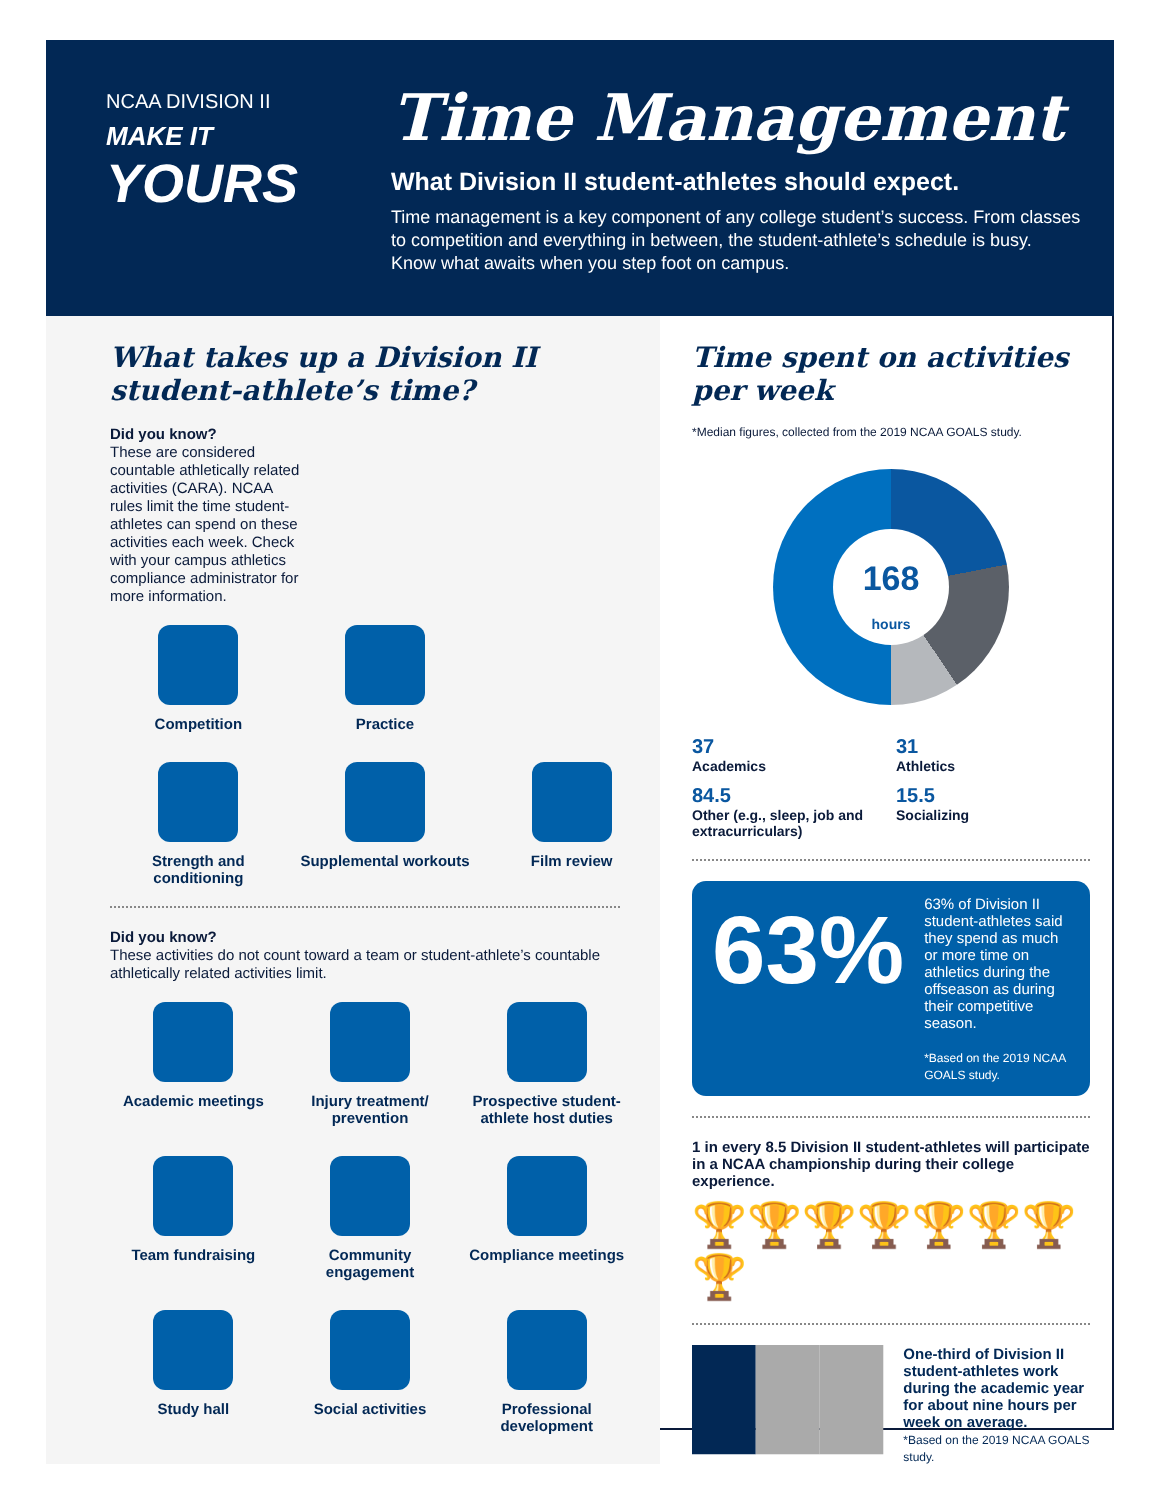NCAA DIVISION II
MAKE IT
YOURS
Time Management
What Division II student-athletes should expect.
Time management is a key component of any college student’s success. From classes to competition and everything in between, the student-athlete’s schedule is busy. Know what awaits when you step foot on campus.
What takes up a Division II student-athlete’s time?
Did you know?
These are considered countable athletically related activities (CARA). NCAA rules limit the time student-athletes can spend on these activities each week. Check with your campus athletics compliance administrator for more information.
Competition
Practice
Strength and conditioning
Supplemental workouts
Film review
Did you know?
These activities do not count toward a team or student-athlete’s countable athletically related activities limit.
Academic meetings
Injury treatment/ prevention
Prospective student-athlete host duties
Team fundraising
Community engagement
Compliance meetings
Study hall
Social activities
Professional development
Time spent on activities per week
*Median figures, collected from the 2019 NCAA GOALS study.
168
hours
37
Academics
31
Athletics
84.5
Other (e.g., sleep, job and extracurriculars)
15.5
Socializing
63%
63% of Division II student-athletes said they spend as much or more time on athletics during the offseason as during their competitive season.
*Based on the 2019 NCAA GOALS study.
1 in every 8.5 Division II student-athletes will participate in a NCAA championship during their college experience.
🏆🏆🏆🏆🏆🏆🏆🏆
███
One-third of Division II student-athletes work during the academic year for about nine hours per week on average.
*Based on the 2019 NCAA GOALS study.